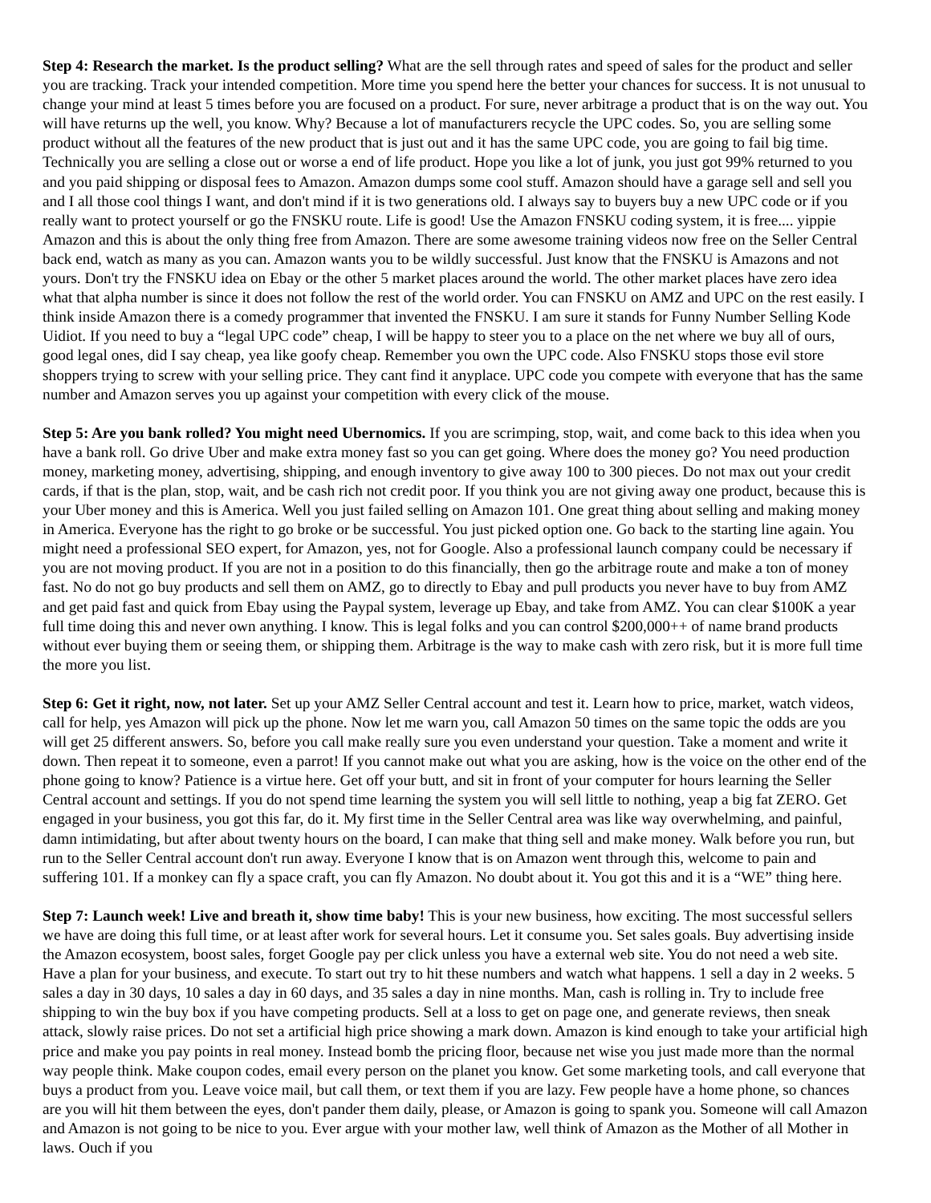Step 4: Research the market. Is the product selling? What are the sell through rates and speed of sales for the product and seller you are tracking. Track your intended competition. More time you spend here the better your chances for success. It is not unusual to change your mind at least 5 times before you are focused on a product. For sure, never arbitrage a product that is on the way out. You will have returns up the well, you know. Why? Because a lot of manufacturers recycle the UPC codes. So, you are selling some product without all the features of the new product that is just out and it has the same UPC code, you are going to fail big time. Technically you are selling a close out or worse a end of life product. Hope you like a lot of junk, you just got 99% returned to you and you paid shipping or disposal fees to Amazon. Amazon dumps some cool stuff. Amazon should have a garage sell and sell you and I all those cool things I want, and don't mind if it is two generations old. I always say to buyers buy a new UPC code or if you really want to protect yourself or go the FNSKU route. Life is good! Use the Amazon FNSKU coding system, it is free.... yippie Amazon and this is about the only thing free from Amazon. There are some awesome training videos now free on the Seller Central back end, watch as many as you can. Amazon wants you to be wildly successful. Just know that the FNSKU is Amazons and not yours. Don't try the FNSKU idea on Ebay or the other 5 market places around the world. The other market places have zero idea what that alpha number is since it does not follow the rest of the world order. You can FNSKU on AMZ and UPC on the rest easily. I think inside Amazon there is a comedy programmer that invented the FNSKU. I am sure it stands for Funny Number Selling Kode Uidiot. If you need to buy a “legal UPC code” cheap, I will be happy to steer you to a place on the net where we buy all of ours, good legal ones, did I say cheap, yea like goofy cheap. Remember you own the UPC code. Also FNSKU stops those evil store shoppers trying to screw with your selling price. They cant find it anyplace. UPC code you compete with everyone that has the same number and Amazon serves you up against your competition with every click of the mouse.
Step 5: Are you bank rolled? You might need Ubernomics. If you are scrimping, stop, wait, and come back to this idea when you have a bank roll. Go drive Uber and make extra money fast so you can get going. Where does the money go? You need production money, marketing money, advertising, shipping, and enough inventory to give away 100 to 300 pieces. Do not max out your credit cards, if that is the plan, stop, wait, and be cash rich not credit poor. If you think you are not giving away one product, because this is your Uber money and this is America. Well you just failed selling on Amazon 101. One great thing about selling and making money in America. Everyone has the right to go broke or be successful. You just picked option one. Go back to the starting line again. You might need a professional SEO expert, for Amazon, yes, not for Google. Also a professional launch company could be necessary if you are not moving product. If you are not in a position to do this financially, then go the arbitrage route and make a ton of money fast. No do not go buy products and sell them on AMZ, go to directly to Ebay and pull products you never have to buy from AMZ and get paid fast and quick from Ebay using the Paypal system, leverage up Ebay, and take from AMZ. You can clear $100K a year full time doing this and never own anything. I know. This is legal folks and you can control $200,000++ of name brand products without ever buying them or seeing them, or shipping them. Arbitrage is the way to make cash with zero risk, but it is more full time the more you list.
Step 6: Get it right, now, not later. Set up your AMZ Seller Central account and test it. Learn how to price, market, watch videos, call for help, yes Amazon will pick up the phone. Now let me warn you, call Amazon 50 times on the same topic the odds are you will get 25 different answers. So, before you call make really sure you even understand your question. Take a moment and write it down. Then repeat it to someone, even a parrot! If you cannot make out what you are asking, how is the voice on the other end of the phone going to know? Patience is a virtue here. Get off your butt, and sit in front of your computer for hours learning the Seller Central account and settings. If you do not spend time learning the system you will sell little to nothing, yeap a big fat ZERO. Get engaged in your business, you got this far, do it. My first time in the Seller Central area was like way overwhelming, and painful, damn intimidating, but after about twenty hours on the board, I can make that thing sell and make money. Walk before you run, but run to the Seller Central account don't run away. Everyone I know that is on Amazon went through this, welcome to pain and suffering 101. If a monkey can fly a space craft, you can fly Amazon. No doubt about it. You got this and it is a “WE” thing here.
Step 7: Launch week! Live and breath it, show time baby! This is your new business, how exciting. The most successful sellers we have are doing this full time, or at least after work for several hours. Let it consume you. Set sales goals. Buy advertising inside the Amazon ecosystem, boost sales, forget Google pay per click unless you have a external web site. You do not need a web site. Have a plan for your business, and execute. To start out try to hit these numbers and watch what happens. 1 sell a day in 2 weeks. 5 sales a day in 30 days, 10 sales a day in 60 days, and 35 sales a day in nine months. Man, cash is rolling in. Try to include free shipping to win the buy box if you have competing products. Sell at a loss to get on page one, and generate reviews, then sneak attack, slowly raise prices. Do not set a artificial high price showing a mark down. Amazon is kind enough to take your artificial high price and make you pay points in real money. Instead bomb the pricing floor, because net wise you just made more than the normal way people think. Make coupon codes, email every person on the planet you know. Get some marketing tools, and call everyone that buys a product from you. Leave voice mail, but call them, or text them if you are lazy. Few people have a home phone, so chances are you will hit them between the eyes, don't pander them daily, please, or Amazon is going to spank you. Someone will call Amazon and Amazon is not going to be nice to you. Ever argue with your mother law, well think of Amazon as the Mother of all Mother in laws. Ouch if you